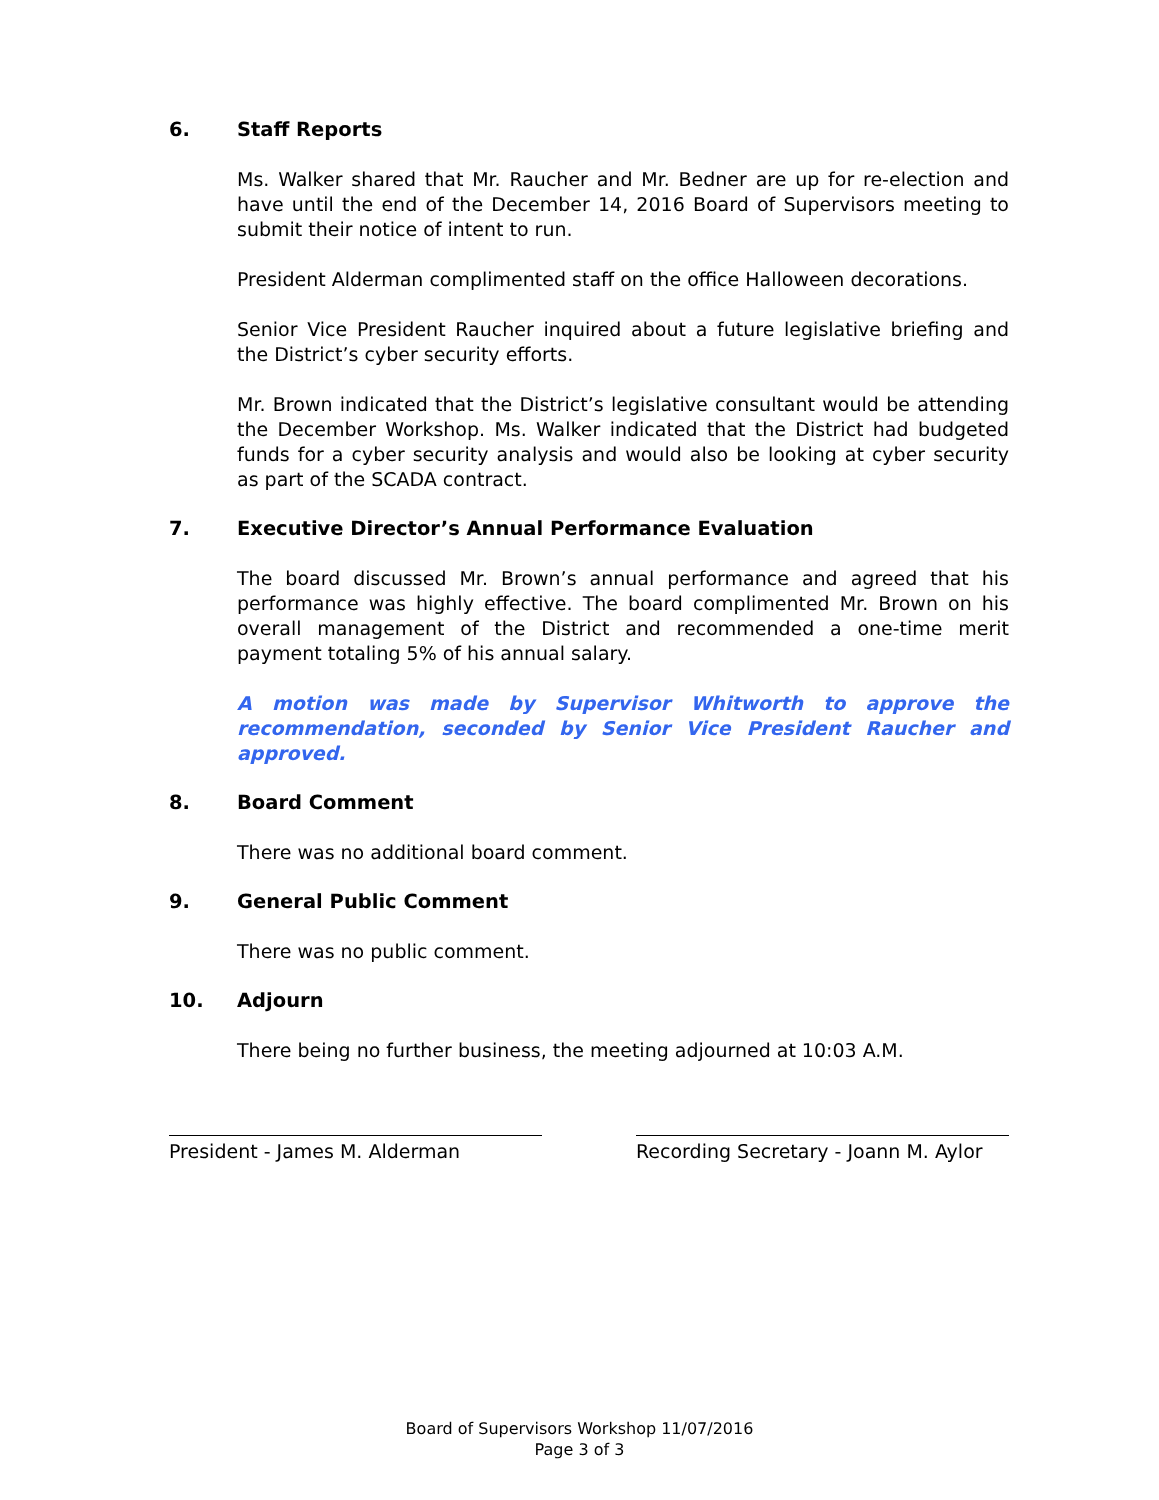6. Staff Reports
Ms. Walker shared that Mr. Raucher and Mr. Bedner are up for re-election and have until the end of the December 14, 2016 Board of Supervisors meeting to submit their notice of intent to run.
President Alderman complimented staff on the office Halloween decorations.
Senior Vice President Raucher inquired about a future legislative briefing and the District’s cyber security efforts.
Mr. Brown indicated that the District’s legislative consultant would be attending the December Workshop. Ms. Walker indicated that the District had budgeted funds for a cyber security analysis and would also be looking at cyber security as part of the SCADA contract.
7. Executive Director’s Annual Performance Evaluation
The board discussed Mr. Brown’s annual performance and agreed that his performance was highly effective. The board complimented Mr. Brown on his overall management of the District and recommended a one-time merit payment totaling 5% of his annual salary.
A motion was made by Supervisor Whitworth to approve the recommendation, seconded by Senior Vice President Raucher and approved.
8. Board Comment
There was no additional board comment.
9. General Public Comment
There was no public comment.
10. Adjourn
There being no further business, the meeting adjourned at 10:03 A.M.
President - James M. Alderman Recording Secretary - Joann M. Aylor
Board of Supervisors Workshop 11/07/2016
Page 3 of 3